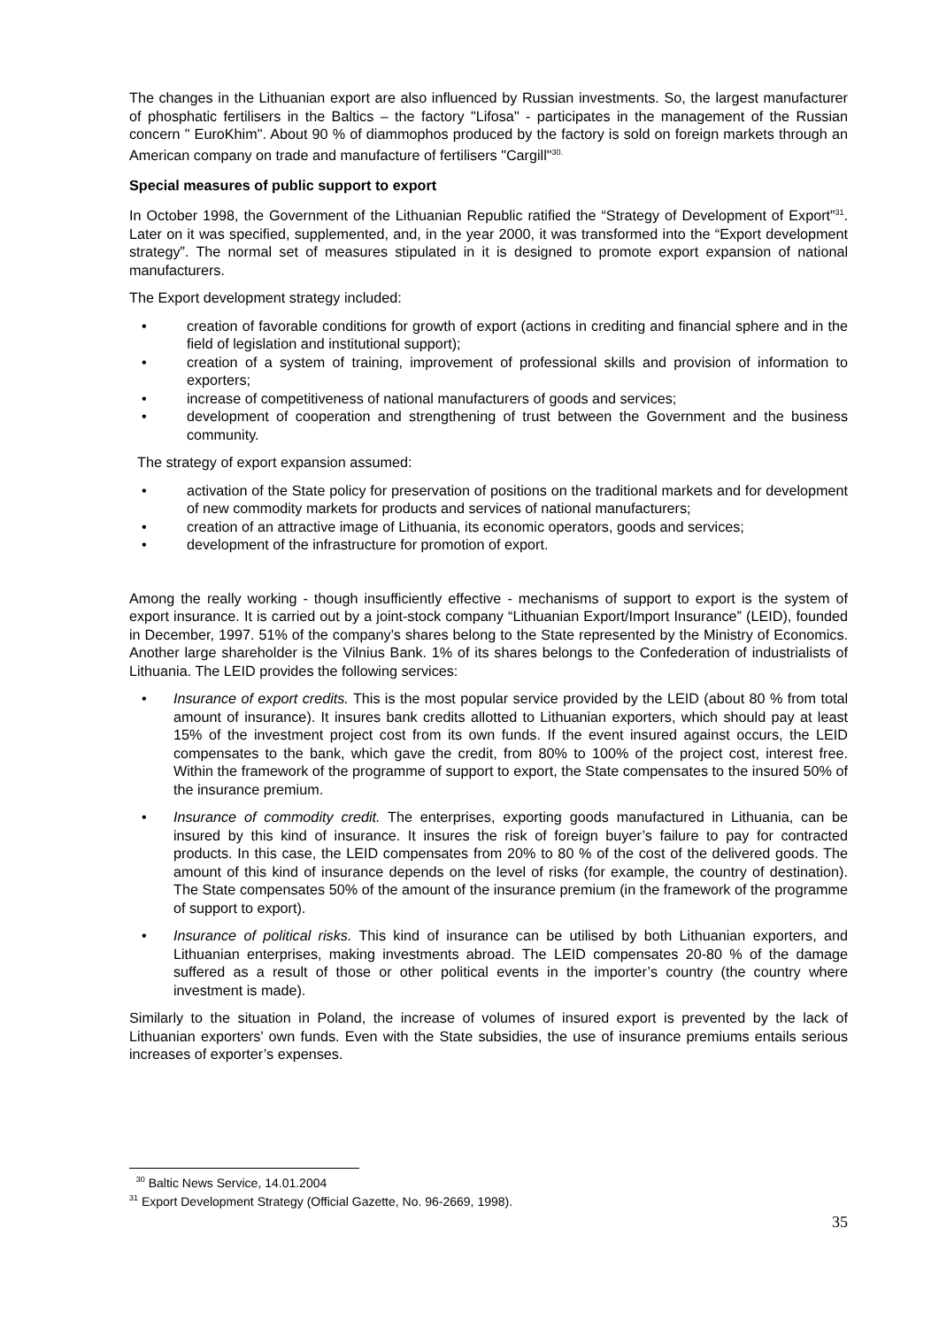The changes in the Lithuanian export are also influenced by Russian investments. So, the largest manufacturer of phosphatic fertilisers in the Baltics – the factory "Lifosa" - participates in the management of the Russian concern " EuroKhim". About 90 % of diammophos produced by the factory is sold on foreign markets through an American company on trade and manufacture of fertilisers "Cargill"<sup>30.</sup>
Special measures of public support to export
In October 1998, the Government of the Lithuanian Republic ratified the “Strategy of Development of Export”<sup>31</sup>. Later on it was specified, supplemented, and, in the year 2000, it was transformed into the “Export development strategy”. The normal set of measures stipulated in it is designed to promote export expansion of national manufacturers.
The Export development strategy included:
• creation of favorable conditions for growth of export (actions in crediting and financial sphere and in the field of legislation and institutional support);
• creation of a system of training, improvement of professional skills and provision of information to exporters;
• increase of competitiveness of national manufacturers of goods and services;
• development of cooperation and strengthening of trust between the Government and the business community.
The strategy of export expansion assumed:
• activation of the State policy for preservation of positions on the traditional markets and for development of new commodity markets for products and services of national manufacturers;
• creation of an attractive image of Lithuania, its economic operators, goods and services;
• development of the infrastructure for promotion of export.
Among the really working - though insufficiently effective - mechanisms of support to export is the system of export insurance. It is carried out by a joint-stock company “Lithuanian Export/Import Insurance” (LEID), founded in December, 1997. 51% of the company’s shares belong to the State represented by the Ministry of Economics. Another large shareholder is the Vilnius Bank. 1% of its shares belongs to the Confederation of industrialists of Lithuania. The LEID provides the following services:
• Insurance of export credits. This is the most popular service provided by the LEID (about 80 % from total amount of insurance). It insures bank credits allotted to Lithuanian exporters, which should pay at least 15% of the investment project cost from its own funds. If the event insured against occurs, the LEID compensates to the bank, which gave the credit, from 80% to 100% of the project cost, interest free. Within the framework of the programme of support to export, the State compensates to the insured 50% of the insurance premium.
• Insurance of commodity credit. The enterprises, exporting goods manufactured in Lithuania, can be insured by this kind of insurance. It insures the risk of foreign buyer’s failure to pay for contracted products. In this case, the LEID compensates from 20% to 80 % of the cost of the delivered goods. The amount of this kind of insurance depends on the level of risks (for example, the country of destination). The State compensates 50% of the amount of the insurance premium (in the framework of the programme of support to export).
• Insurance of political risks. This kind of insurance can be utilised by both Lithuanian exporters, and Lithuanian enterprises, making investments abroad. The LEID compensates 20-80 % of the damage suffered as a result of those or other political events in the importer’s country (the country where investment is made).
Similarly to the situation in Poland, the increase of volumes of insured export is prevented by the lack of Lithuanian exporters’ own funds. Even with the State subsidies, the use of insurance premiums entails serious increases of exporter’s expenses.
<sup>30</sup> Baltic News Service, 14.01.2004
<sup>31</sup> Export Development Strategy (Official Gazette, No. 96-2669, 1998).
35